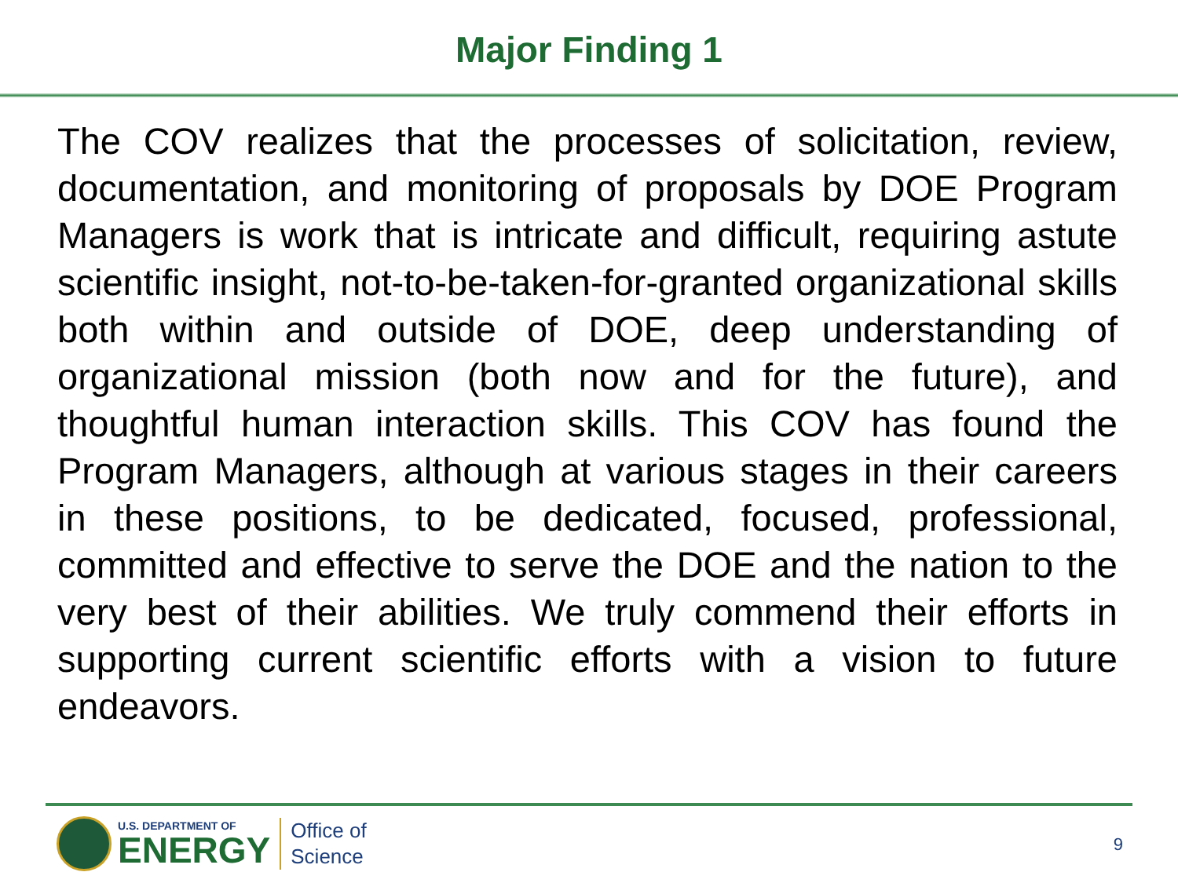Major Finding 1
The COV realizes that the processes of solicitation, review, documentation, and monitoring of proposals by DOE Program Managers is work that is intricate and difficult, requiring astute scientific insight, not-to-be-taken-for-granted organizational skills both within and outside of DOE, deep understanding of organizational mission (both now and for the future), and thoughtful human interaction skills. This COV has found the Program Managers, although at various stages in their careers in these positions, to be dedicated, focused, professional, committed and effective to serve the DOE and the nation to the very best of their abilities. We truly commend their efforts in supporting current scientific efforts with a vision to future endeavors.
U.S. DEPARTMENT OF
ENERGY
Office of
Science
9